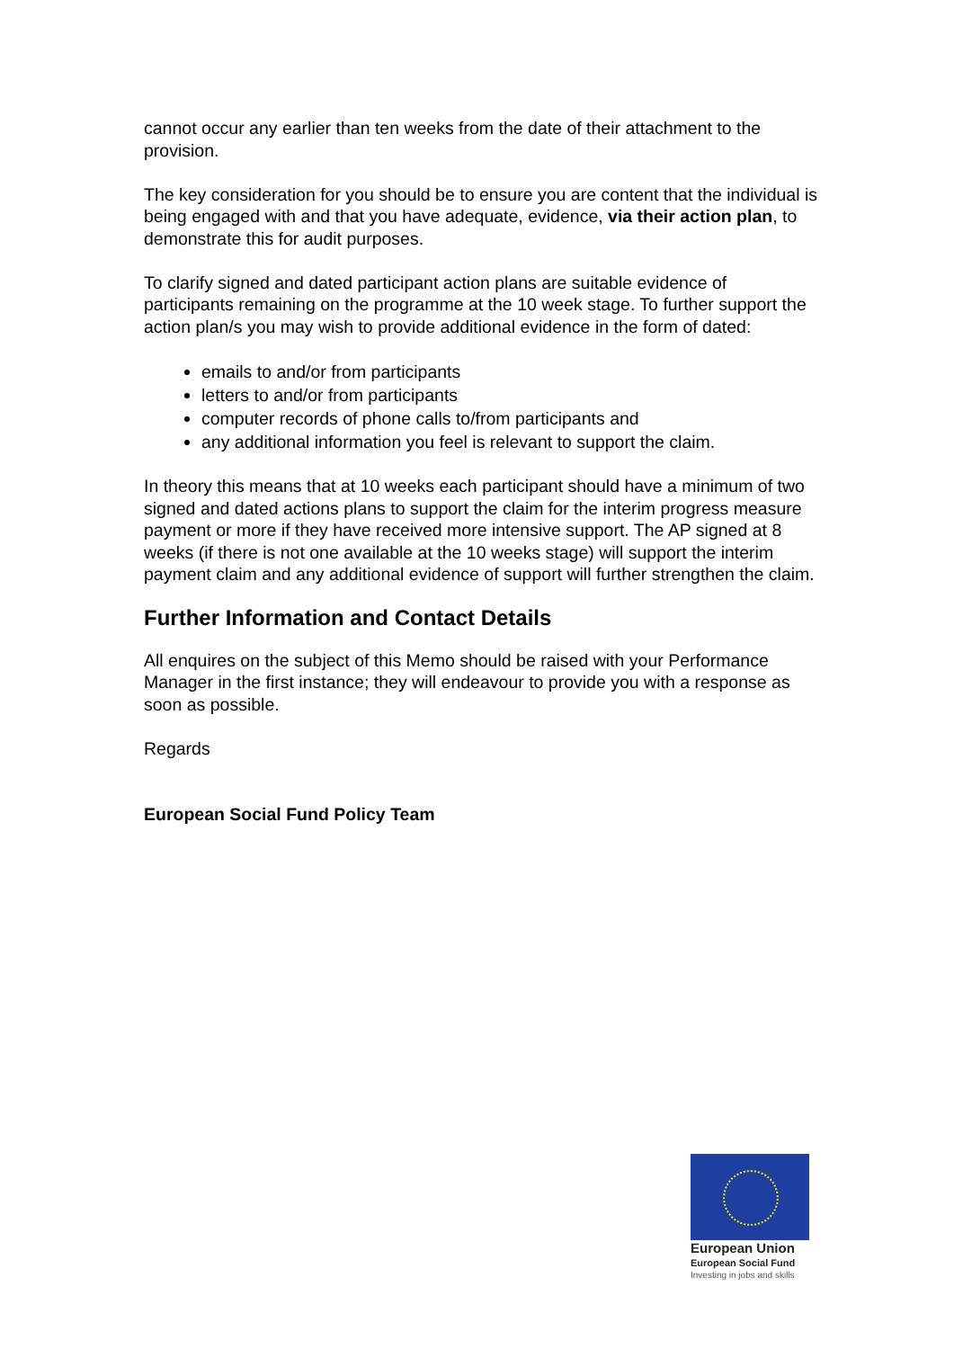cannot occur any earlier than ten weeks from the date of their attachment to the provision.
The key consideration for you should be to ensure you are content that the individual is being engaged with and that you have adequate, evidence, via their action plan, to demonstrate this for audit purposes.
To clarify signed and dated participant action plans are suitable evidence of participants remaining on the programme at the 10 week stage. To further support the action plan/s you may wish to provide additional evidence in the form of dated:
emails to and/or from participants
letters to and/or from participants
computer records of phone calls to/from participants and
any additional information you feel is relevant to support the claim.
In theory this means that at 10 weeks each participant should have a minimum of two signed and dated actions plans to support the claim for the interim progress measure payment or more if they have received more intensive support. The AP signed at 8 weeks (if there is not one available at the 10 weeks stage) will support the interim payment claim and any additional evidence of support will further strengthen the claim.
Further Information and Contact Details
All enquires on the subject of this Memo should be raised with your Performance Manager in the first instance; they will endeavour to provide you with a response as soon as possible.
Regards
European Social Fund Policy Team
European Union
European Social Fund
Investing in jobs and skills